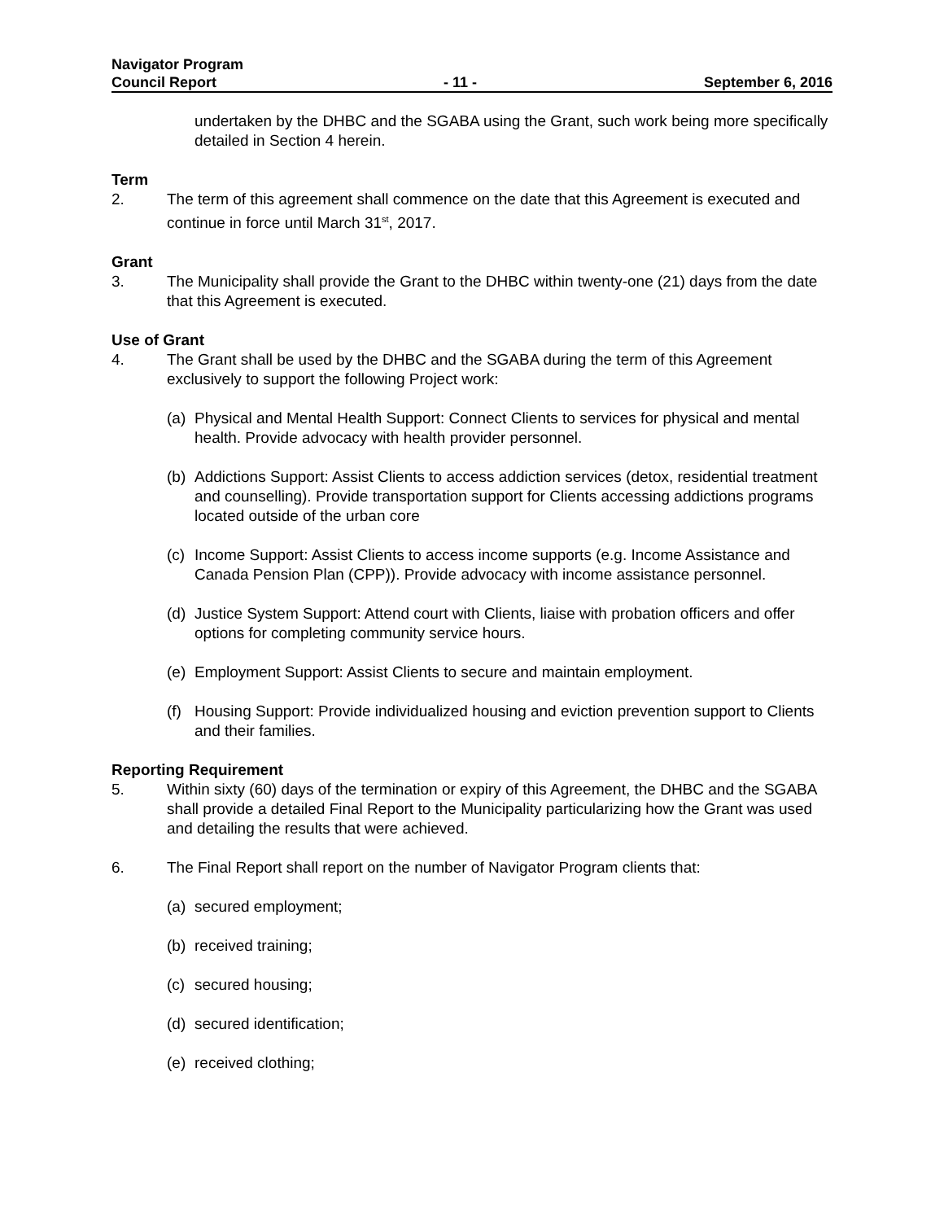Navigator Program
Council Report - 11 - September 6, 2016
undertaken by the DHBC and the SGABA using the Grant, such work being more specifically detailed in Section 4 herein.
Term
2. The term of this agreement shall commence on the date that this Agreement is executed and continue in force until March 31<sup>st</sup>, 2017.
Grant
3. The Municipality shall provide the Grant to the DHBC within twenty-one (21) days from the date that this Agreement is executed.
Use of Grant
4. The Grant shall be used by the DHBC and the SGABA during the term of this Agreement exclusively to support the following Project work:
(a) Physical and Mental Health Support: Connect Clients to services for physical and mental health. Provide advocacy with health provider personnel.
(b) Addictions Support: Assist Clients to access addiction services (detox, residential treatment and counselling). Provide transportation support for Clients accessing addictions programs located outside of the urban core
(c) Income Support: Assist Clients to access income supports (e.g. Income Assistance and Canada Pension Plan (CPP)). Provide advocacy with income assistance personnel.
(d) Justice System Support: Attend court with Clients, liaise with probation officers and offer options for completing community service hours.
(e) Employment Support: Assist Clients to secure and maintain employment.
(f) Housing Support: Provide individualized housing and eviction prevention support to Clients and their families.
Reporting Requirement
5. Within sixty (60) days of the termination or expiry of this Agreement, the DHBC and the SGABA shall provide a detailed Final Report to the Municipality particularizing how the Grant was used and detailing the results that were achieved.
6. The Final Report shall report on the number of Navigator Program clients that:
(a) secured employment;
(b) received training;
(c) secured housing;
(d) secured identification;
(e) received clothing;